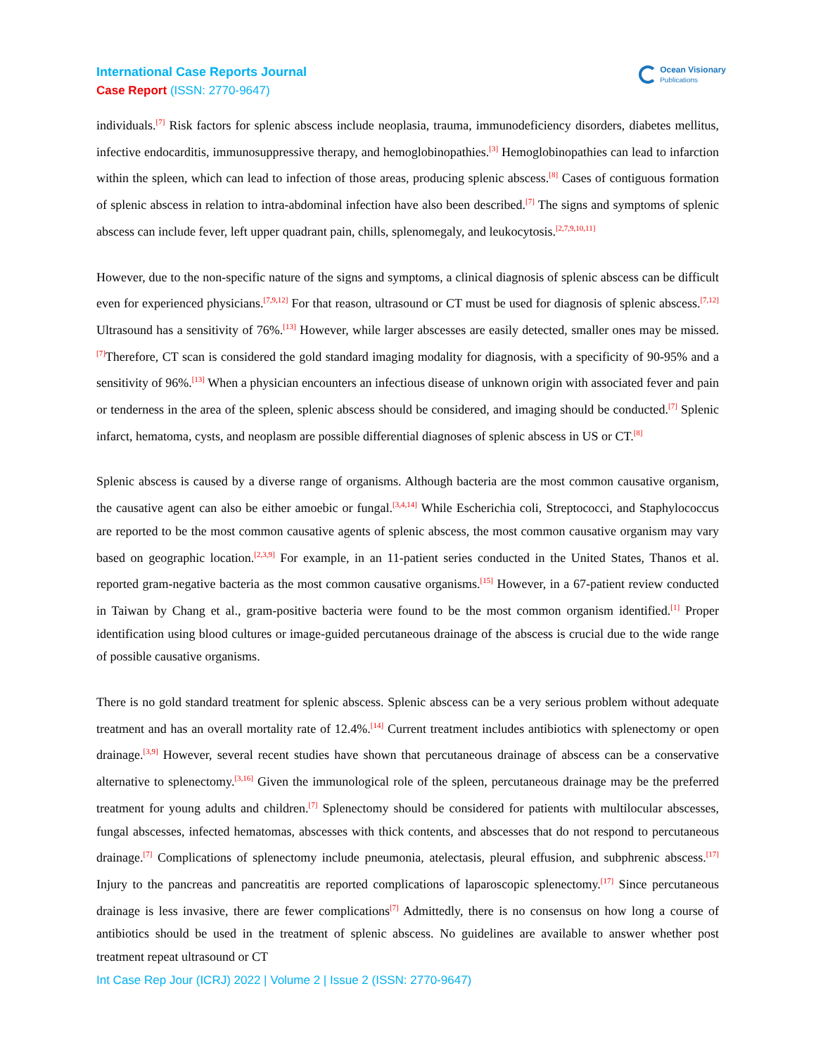International Case Reports Journal
Case Report (ISSN: 2770-9647)
Ocean Visionary
Publications
individuals.<sup>[7]</sup> Risk factors for splenic abscess include neoplasia, trauma, immunodeficiency disorders, diabetes mellitus, infective endocarditis, immunosuppressive therapy, and hemoglobinopathies.<sup>[3]</sup> Hemoglobinopathies can lead to infarction within the spleen, which can lead to infection of those areas, producing splenic abscess.<sup>[8]</sup> Cases of contiguous formation of splenic abscess in relation to intra-abdominal infection have also been described.<sup>[7]</sup> The signs and symptoms of splenic abscess can include fever, left upper quadrant pain, chills, splenomegaly, and leukocytosis.<sup>[2,7,9,10,11]</sup>
However, due to the non-specific nature of the signs and symptoms, a clinical diagnosis of splenic abscess can be difficult even for experienced physicians.<sup>[7,9,12]</sup> For that reason, ultrasound or CT must be used for diagnosis of splenic abscess.<sup>[7,12]</sup> Ultrasound has a sensitivity of 76%.<sup>[13]</sup> However, while larger abscesses are easily detected, smaller ones may be missed.<sup>[7]</sup>Therefore, CT scan is considered the gold standard imaging modality for diagnosis, with a specificity of 90-95% and a sensitivity of 96%.<sup>[13]</sup> When a physician encounters an infectious disease of unknown origin with associated fever and pain or tenderness in the area of the spleen, splenic abscess should be considered, and imaging should be conducted.<sup>[7]</sup> Splenic infarct, hematoma, cysts, and neoplasm are possible differential diagnoses of splenic abscess in US or CT.<sup>[8]</sup>
Splenic abscess is caused by a diverse range of organisms. Although bacteria are the most common causative organism, the causative agent can also be either amoebic or fungal.<sup>[3,4,14]</sup> While Escherichia coli, Streptococci, and Staphylococcus are reported to be the most common causative agents of splenic abscess, the most common causative organism may vary based on geographic location.<sup>[2,3,9]</sup> For example, in an 11-patient series conducted in the United States, Thanos et al. reported gram-negative bacteria as the most common causative organisms.<sup>[15]</sup> However, in a 67-patient review conducted in Taiwan by Chang et al., gram-positive bacteria were found to be the most common organism identified.<sup>[1]</sup> Proper identification using blood cultures or image-guided percutaneous drainage of the abscess is crucial due to the wide range of possible causative organisms.
There is no gold standard treatment for splenic abscess. Splenic abscess can be a very serious problem without adequate treatment and has an overall mortality rate of 12.4%.<sup>[14]</sup> Current treatment includes antibiotics with splenectomy or open drainage.<sup>[3,9]</sup> However, several recent studies have shown that percutaneous drainage of abscess can be a conservative alternative to splenectomy.<sup>[3,16]</sup> Given the immunological role of the spleen, percutaneous drainage may be the preferred treatment for young adults and children.<sup>[7]</sup> Splenectomy should be considered for patients with multilocular abscesses, fungal abscesses, infected hematomas, abscesses with thick contents, and abscesses that do not respond to percutaneous drainage.<sup>[7]</sup> Complications of splenectomy include pneumonia, atelectasis, pleural effusion, and subphrenic abscess.<sup>[17]</sup> Injury to the pancreas and pancreatitis are reported complications of laparoscopic splenectomy.<sup>[17]</sup> Since percutaneous drainage is less invasive, there are fewer complications<sup>[7]</sup> Admittedly, there is no consensus on how long a course of antibiotics should be used in the treatment of splenic abscess. No guidelines are available to answer whether post treatment repeat ultrasound or CT
Int Case Rep Jour (ICRJ) 2022 | Volume 2 | Issue 2 (ISSN: 2770-9647)